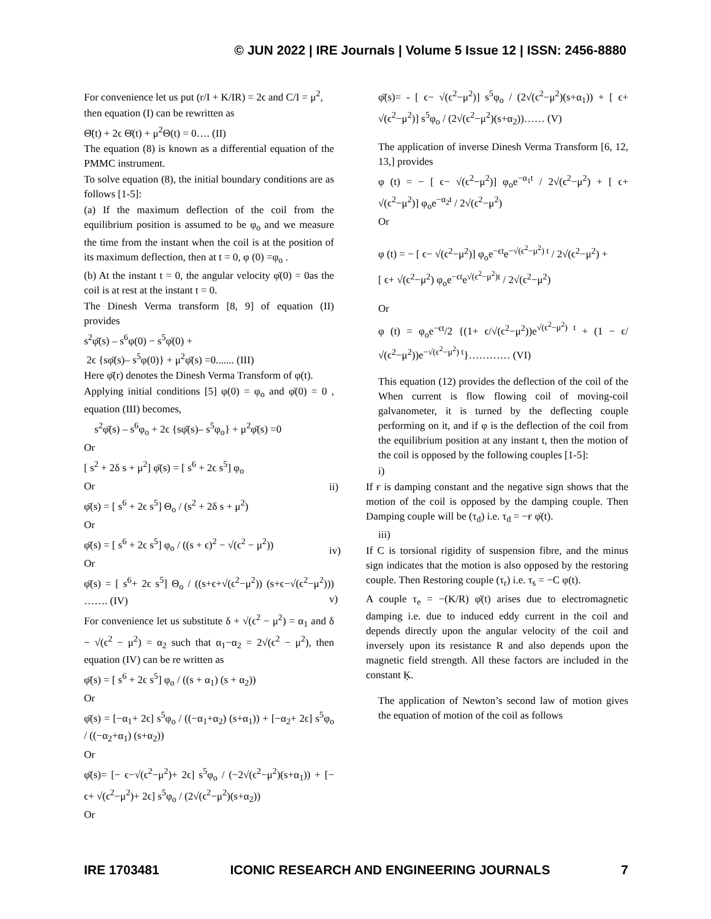© JUN 2022 | IRE Journals | Volume 5 Issue 12 | ISSN: 2456-8880
For convenience let us put (r/I + K/IR) = 2ϵ and C/I = μ<sup>2</sup>,
then equation (I) can be rewritten as
Θ̈(t) + 2ϵ Θ̇(t) + μ<sup>2</sup>Θ(t) = 0…. (II)
The equation (8) is known as a differential equation of the PMMC instrument.
To solve equation (8), the initial boundary conditions are as follows [1-5]:
(a) If the maximum deflection of the coil from the equilibrium position is assumed to be φ<sub>o</sub> and we measure the time from the instant when the coil is at the position of its maximum deflection, then at t = 0, φ (0) =φ<sub>o</sub> .
(b) At the instant t = 0, the angular velocity φ̇(0) = 0as the coil is at rest at the instant t = 0.
The Dinesh Verma transform [8, 9] of equation (II) provides
s<sup>2</sup>φ̄(s) – s<sup>6</sup>φ(0) − s<sup>5</sup>φ̇(0) +
2ϵ {sφ̄(s)– s<sup>5</sup>φ(0)} + μ<sup>2</sup>φ̄(s) =0....... (III)
Here φ̄(r) denotes the Dinesh Verma Transform of φ(t).
Applying initial conditions [5] φ(0) = φ<sub>o</sub> and φ̇(0) = 0 , equation (III) becomes,
s<sup>2</sup>φ̄(s) – s<sup>6</sup>φ<sub>o</sub> + 2ϵ {sφ̄(s)– s<sup>5</sup>φ<sub>o</sub>} + μ<sup>2</sup>φ̄(s) =0
Or
[ s<sup>2</sup> + 2δ s + μ<sup>2</sup>] φ̄(s) = [ s<sup>6</sup> + 2ϵ s<sup>5</sup>] φ<sub>o</sub>
Or
φ̄(s) = [ s<sup>6</sup> + 2ϵ s<sup>5</sup>] Θ<sub>o</sub> / (s<sup>2</sup> + 2δ s + μ<sup>2</sup>)
Or
φ̄(s) = [ s<sup>6</sup> + 2ϵ s<sup>5</sup>] φ<sub>o</sub> / ((s + ϵ)<sup>2</sup> − √(ϵ<sup>2</sup> − μ<sup>2</sup>))
Or
φ̄(s) = [ s<sup>6</sup>+ 2ϵ s<sup>5</sup>] Θ<sub>o</sub> / ((s+ϵ+√(ϵ<sup>2</sup>−μ<sup>2</sup>)) (s+ϵ−√(ϵ<sup>2</sup>−μ<sup>2</sup>))) ……. (IV)
For convenience let us substitute δ + √(ϵ<sup>2</sup> − μ<sup>2</sup>) = α<sub>1</sub> and δ − √(ϵ<sup>2</sup> − μ<sup>2</sup>) = α<sub>2</sub> such that α<sub>1</sub>−α<sub>2</sub> = 2√(ϵ<sup>2</sup> − μ<sup>2</sup>), then equation (IV) can be re written as
φ̄(s) = [ s<sup>6</sup> + 2ϵ s<sup>5</sup>] φ<sub>o</sub> / ((s + α<sub>1</sub>) (s + α<sub>2</sub>))
Or
φ̄(s) = [−α<sub>1</sub>+ 2ϵ] s<sup>5</sup>φ<sub>o</sub> / ((−α<sub>1</sub>+α<sub>2</sub>) (s+α<sub>1</sub>)) + [−α<sub>2</sub>+ 2ϵ] s<sup>5</sup>φ<sub>o</sub> / ((−α<sub>2</sub>+α<sub>1</sub>) (s+α<sub>2</sub>))
Or
φ̄(s)= [− ϵ−√(ϵ<sup>2</sup>−μ<sup>2</sup>)+ 2ϵ] s<sup>5</sup>φ<sub>o</sub> / (−2√(ϵ<sup>2</sup>−μ<sup>2</sup>)(s+α<sub>1</sub>)) + [− ϵ+ √(ϵ<sup>2</sup>−μ<sup>2</sup>)+ 2ϵ] s<sup>5</sup>φ<sub>o</sub> / (2√(ϵ<sup>2</sup>−μ<sup>2</sup>)(s+α<sub>2</sub>))
Or
φ̄(s)= - [ ϵ− √(ϵ<sup>2</sup>−μ<sup>2</sup>)] s<sup>5</sup>φ<sub>o</sub> / (2√(ϵ<sup>2</sup>−μ<sup>2</sup>)(s+α<sub>1</sub>)) + [ ϵ+ √(ϵ<sup>2</sup>−μ<sup>2</sup>)] s<sup>5</sup>φ<sub>o</sub> / (2√(ϵ<sup>2</sup>−μ<sup>2</sup>)(s+α<sub>2</sub>))…… (V)
The application of inverse Dinesh Verma Transform [6, 12, 13,] provides
φ (t) = − [ ϵ− √(ϵ<sup>2</sup>−μ<sup>2</sup>)] φ<sub>o</sub>e<sup>−α<sub>1</sub>t</sup> / 2√(ϵ<sup>2</sup>−μ<sup>2</sup>) + [ ϵ+ √(ϵ<sup>2</sup>−μ<sup>2</sup>)] φ<sub>o</sub>e<sup>−α<sub>2</sub>t</sup> / 2√(ϵ<sup>2</sup>−μ<sup>2</sup>)
Or
φ (t) = − [ ϵ− √(ϵ<sup>2</sup>−μ<sup>2</sup>)] φ<sub>o</sub>e<sup>−ϵt</sup>e<sup>−√(ϵ<sup>2</sup>−μ<sup>2</sup>) t</sup> / 2√(ϵ<sup>2</sup>−μ<sup>2</sup>) +
[ ϵ+ √(ϵ<sup>2</sup>−μ<sup>2</sup>) φ<sub>o</sub>e<sup>−ϵt</sup>e<sup>√(ϵ<sup>2</sup>−μ<sup>2</sup>)t</sup> / 2√(ϵ<sup>2</sup>−μ<sup>2</sup>)
Or
φ (t) = φ<sub>o</sub>e<sup>−ϵt</sup>/2 {(1+ ϵ/√(ϵ<sup>2</sup>−μ<sup>2</sup>))e<sup>√(ϵ<sup>2</sup>−μ<sup>2</sup>) t</sup> + (1 − ϵ/√(ϵ<sup>2</sup>−μ<sup>2</sup>))e<sup>−√(ϵ<sup>2</sup>−μ<sup>2</sup>) t</sup>}………… (VI)
This equation (12) provides the deflection of the coil of the When current is flow flowing coil of moving-coil galvanometer, it is turned by the deflecting couple performing on it, and if φ is the deflection of the coil from the equilibrium position at any instant t, then the motion of the coil is opposed by the following couples [1-5]:
i)
ii) If ғ is damping constant and the negative sign shows that the motion of the coil is opposed by the damping couple. Then Damping couple will be (τ<sub>d</sub>) i.e. τ<sub>d</sub> = −ғ φ̇(t).
iii)
iv) If C is torsional rigidity of suspension fibre, and the minus sign indicates that the motion is also opposed by the restoring couple. Then Restoring couple (τ<sub>r</sub>) i.e. τ<sub>s</sub> = −C φ(t).
v) A couple τ<sub>e</sub> = −(K/R) φ̇(t) arises due to electromagnetic damping i.e. due to induced eddy current in the coil and depends directly upon the angular velocity of the coil and inversely upon its resistance R and also depends upon the magnetic field strength. All these factors are included in the constant Ķ.
The application of Newton’s second law of motion gives the equation of motion of the coil as follows
IRE 1703481 ICONIC RESEARCH AND ENGINEERING JOURNALS 7